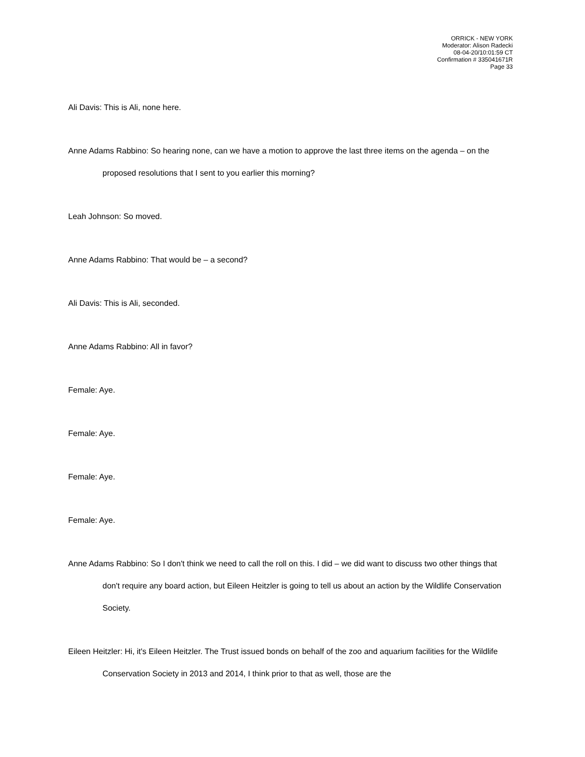ORRICK - NEW YORK
Moderator: Alison Radecki
08-04-20/10:01:59 CT
Confirmation # 335041671R
Page 33
Ali Davis: This is Ali, none here.
Anne Adams Rabbino: So hearing none, can we have a motion to approve the last three items on the agenda – on the proposed resolutions that I sent to you earlier this morning?
Leah Johnson: So moved.
Anne Adams Rabbino: That would be – a second?
Ali Davis: This is Ali, seconded.
Anne Adams Rabbino: All in favor?
Female: Aye.
Female: Aye.
Female: Aye.
Female: Aye.
Anne Adams Rabbino: So I don't think we need to call the roll on this. I did – we did want to discuss two other things that don't require any board action, but Eileen Heitzler is going to tell us about an action by the Wildlife Conservation Society.
Eileen Heitzler: Hi, it's Eileen Heitzler. The Trust issued bonds on behalf of the zoo and aquarium facilities for the Wildlife Conservation Society in 2013 and 2014, I think prior to that as well, those are the